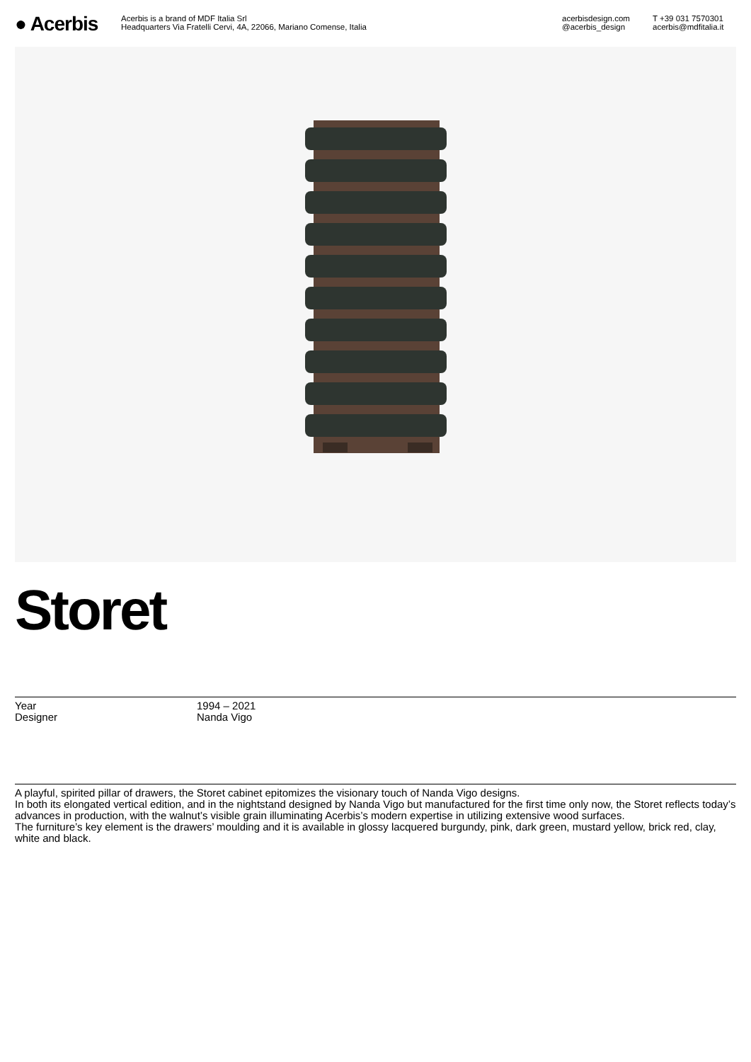● Acerbis
Acerbis is a brand of MDF Italia Srl
Headquarters Via Fratelli Cervi, 4A, 22066, Mariano Comense, Italia
acerbisdesign.com
@acerbis_design
T +39 031 7570301
acerbis@mdfitalia.it
Storet
Year 1994 – 2021
Designer Nanda Vigo
A playful, spirited pillar of drawers, the Storet cabinet epitomizes the visionary touch of Nanda Vigo designs.
In both its elongated vertical edition, and in the nightstand designed by Nanda Vigo but manufactured for the first time only now, the Storet reflects today’s advances in production, with the walnut’s visible grain illuminating Acerbis’s modern expertise in utilizing extensive wood surfaces.
The furniture’s key element is the drawers’ moulding and it is available in glossy lacquered burgundy, pink, dark green, mustard yellow, brick red, clay, white and black.